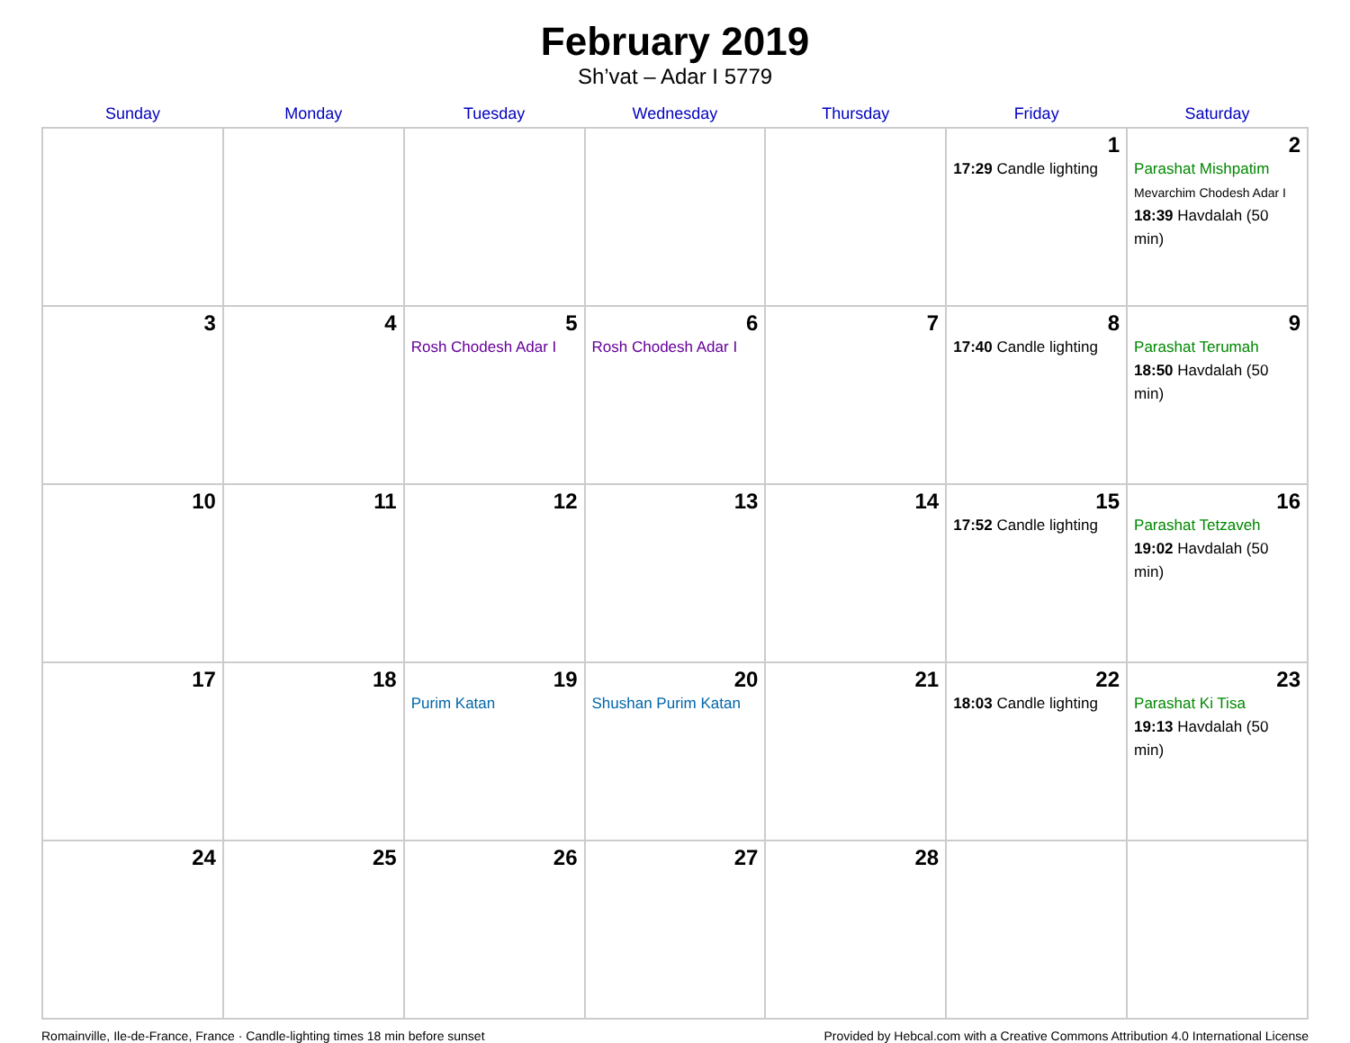February 2019
Sh’vat – Adar I 5779
| Sunday | Monday | Tuesday | Wednesday | Thursday | Friday | Saturday |
| --- | --- | --- | --- | --- | --- | --- |
| | | | | | 1 17:29 Candle lighting | 2 Parashat Mishpatim Mevarchim Chodesh Adar I 18:39 Havdalah (50 min) |
| 3 | 4 | 5 Rosh Chodesh Adar I | 6 Rosh Chodesh Adar I | 7 | 8 17:40 Candle lighting | 9 Parashat Terumah 18:50 Havdalah (50 min) |
| 10 | 11 | 12 | 13 | 14 | 15 17:52 Candle lighting | 16 Parashat Tetzaveh 19:02 Havdalah (50 min) |
| 17 | 18 | 19 Purim Katan | 20 Shushan Purim Katan | 21 | 22 18:03 Candle lighting | 23 Parashat Ki Tisa 19:13 Havdalah (50 min) |
| 24 | 25 | 26 | 27 | 28 | | |
Romainville, Ile-de-France, France · Candle-lighting times 18 min before sunset Provided by Hebcal.com with a Creative Commons Attribution 4.0 International License